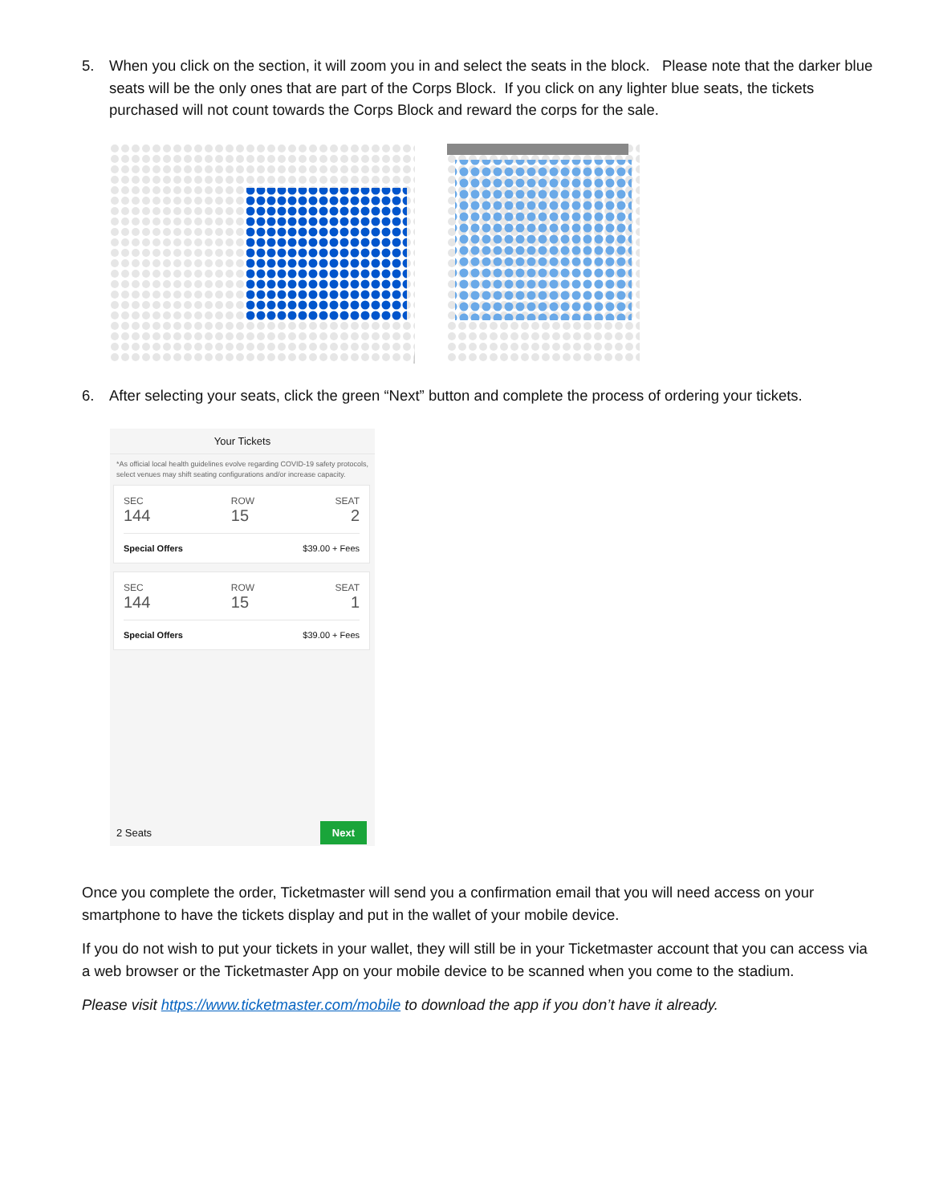5. When you click on the section, it will zoom you in and select the seats in the block. Please note that the darker blue seats will be the only ones that are part of the Corps Block. If you click on any lighter blue seats, the tickets purchased will not count towards the Corps Block and reward the corps for the sale.
6. After selecting your seats, click the green “Next” button and complete the process of ordering your tickets.
Your Tickets
*As official local health guidelines evolve regarding COVID-19 safety protocols, select venues may shift seating configurations and/or increase capacity.
SEC
144 ROW
15 SEAT
2
Special Offers $39.00 + Fees
SEC
144 ROW
15 SEAT
1
Special Offers $39.00 + Fees
2 Seats Next
Once you complete the order, Ticketmaster will send you a confirmation email that you will need access on your smartphone to have the tickets display and put in the wallet of your mobile device.
If you do not wish to put your tickets in your wallet, they will still be in your Ticketmaster account that you can access via a web browser or the Ticketmaster App on your mobile device to be scanned when you come to the stadium.
Please visit https://www.ticketmaster.com/mobile to download the app if you don’t have it already.